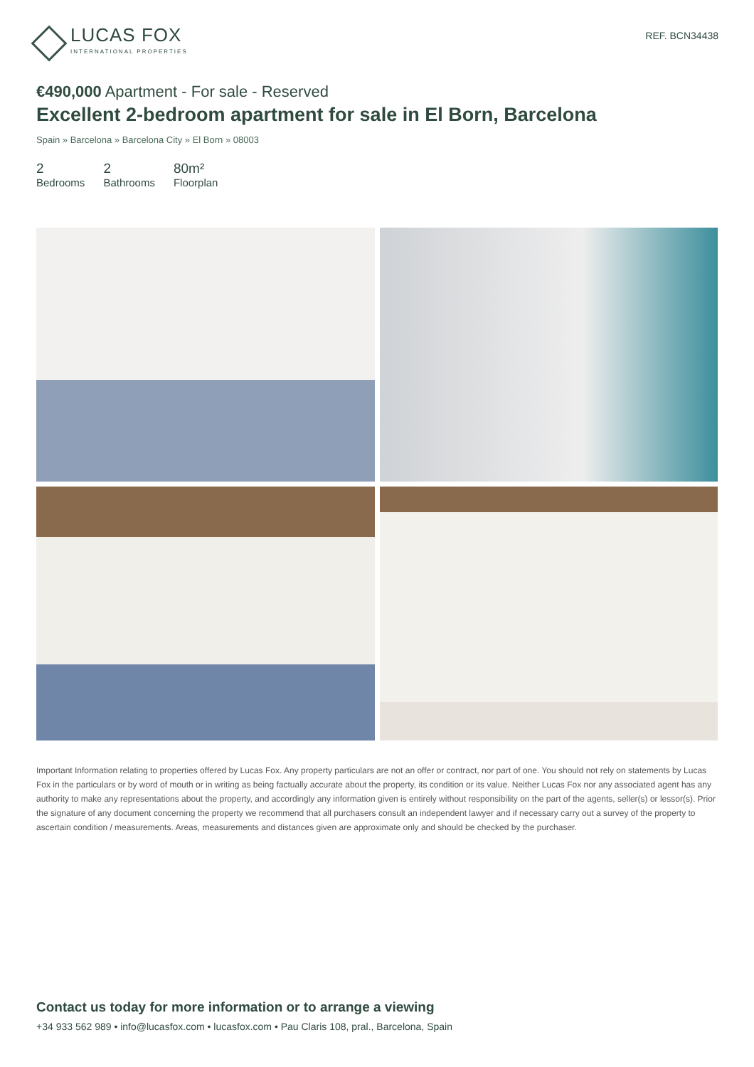LUCAS FOX
INTERNATIONAL PROPERTIES
REF. BCN34438
€490,000 Apartment - For sale - Reserved
Excellent 2-bedroom apartment for sale in El Born, Barcelona
Spain » Barcelona » Barcelona City » El Born » 08003
2
Bedrooms
2
Bathrooms
80m²
Floorplan
Important Information relating to properties offered by Lucas Fox. Any property particulars are not an offer or contract, nor part of one. You should not rely on statements by Lucas Fox in the particulars or by word of mouth or in writing as being factually accurate about the property, its condition or its value. Neither Lucas Fox nor any associated agent has any authority to make any representations about the property, and accordingly any information given is entirely without responsibility on the part of the agents, seller(s) or lessor(s). Prior the signature of any document concerning the property we recommend that all purchasers consult an independent lawyer and if necessary carry out a survey of the property to ascertain condition / measurements. Areas, measurements and distances given are approximate only and should be checked by the purchaser.
Contact us today for more information or to arrange a viewing
+34 933 562 989 • info@lucasfox.com • lucasfox.com • Pau Claris 108, pral., Barcelona, Spain